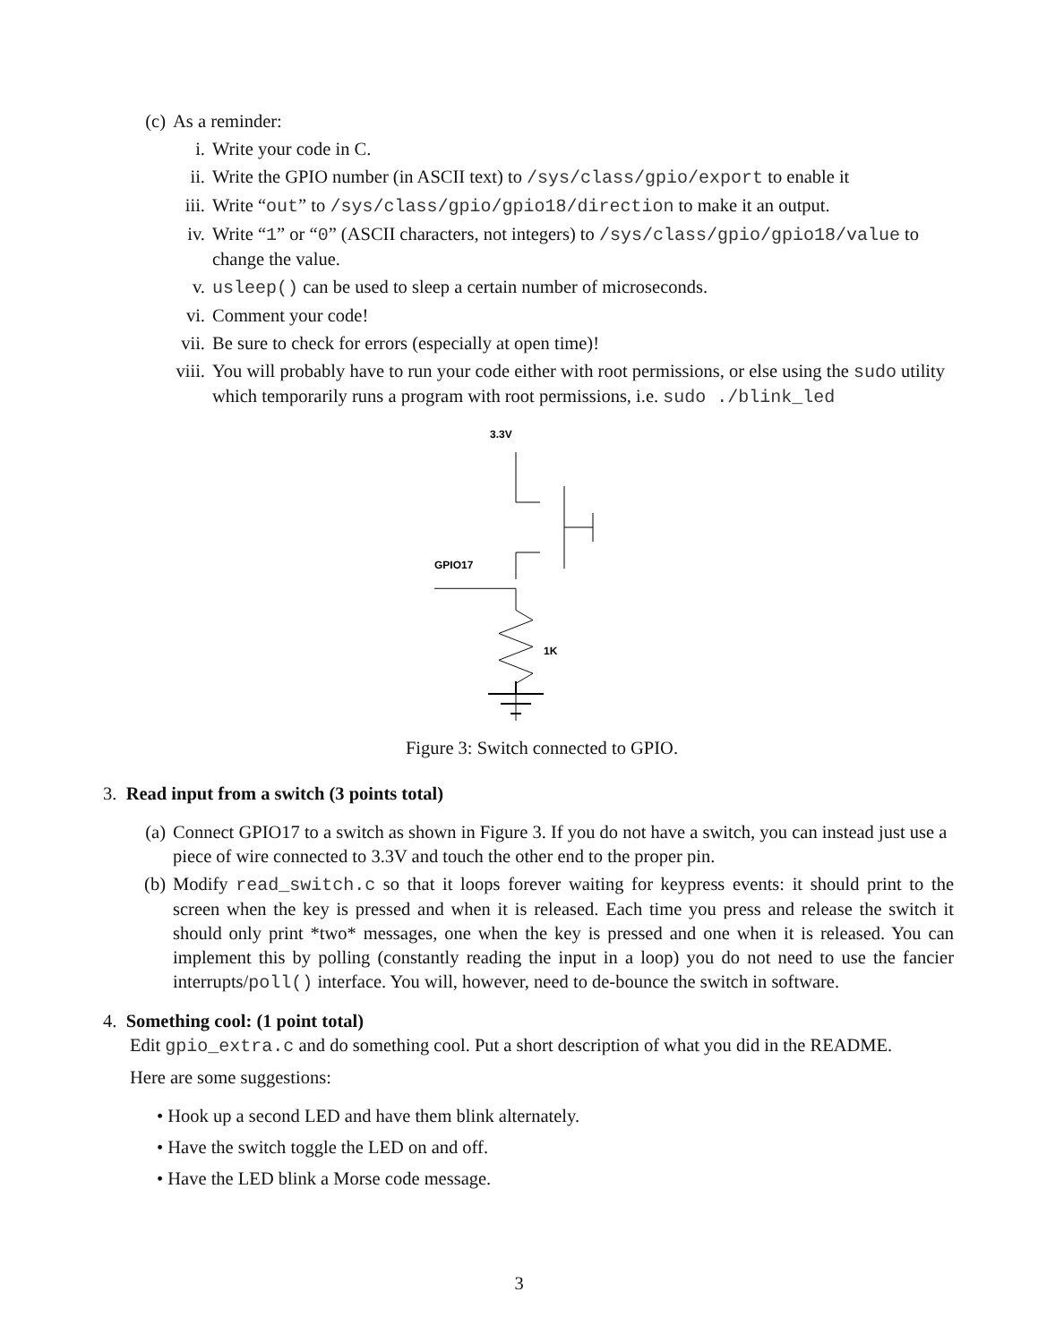(c) As a reminder:
i. Write your code in C.
ii. Write the GPIO number (in ASCII text) to /sys/class/gpio/export to enable it
iii. Write “out” to /sys/class/gpio/gpio18/direction to make it an output.
iv. Write “1” or “0” (ASCII characters, not integers) to /sys/class/gpio/gpio18/value to change the value.
v. usleep() can be used to sleep a certain number of microseconds.
vi. Comment your code!
vii. Be sure to check for errors (especially at open time)!
viii. You will probably have to run your code either with root permissions, or else using the sudo utility which temporarily runs a program with root permissions, i.e. sudo ./blink_led
3.3V
GPIO17
1K
Figure 3: Switch connected to GPIO.
3. Read input from a switch (3 points total)
(a) Connect GPIO17 to a switch as shown in Figure 3. If you do not have a switch, you can instead just use a piece of wire connected to 3.3V and touch the other end to the proper pin.
(b) Modify read_switch.c so that it loops forever waiting for keypress events: it should print to the screen when the key is pressed and when it is released. Each time you press and release the switch it should only print *two* messages, one when the key is pressed and one when it is released. You can implement this by polling (constantly reading the input in a loop) you do not need to use the fancier interrupts/poll() interface. You will, however, need to de-bounce the switch in software.
4. Something cool: (1 point total)
Edit gpio_extra.c and do something cool. Put a short description of what you did in the README.
Here are some suggestions:
• Hook up a second LED and have them blink alternately.
• Have the switch toggle the LED on and off.
• Have the LED blink a Morse code message.
3